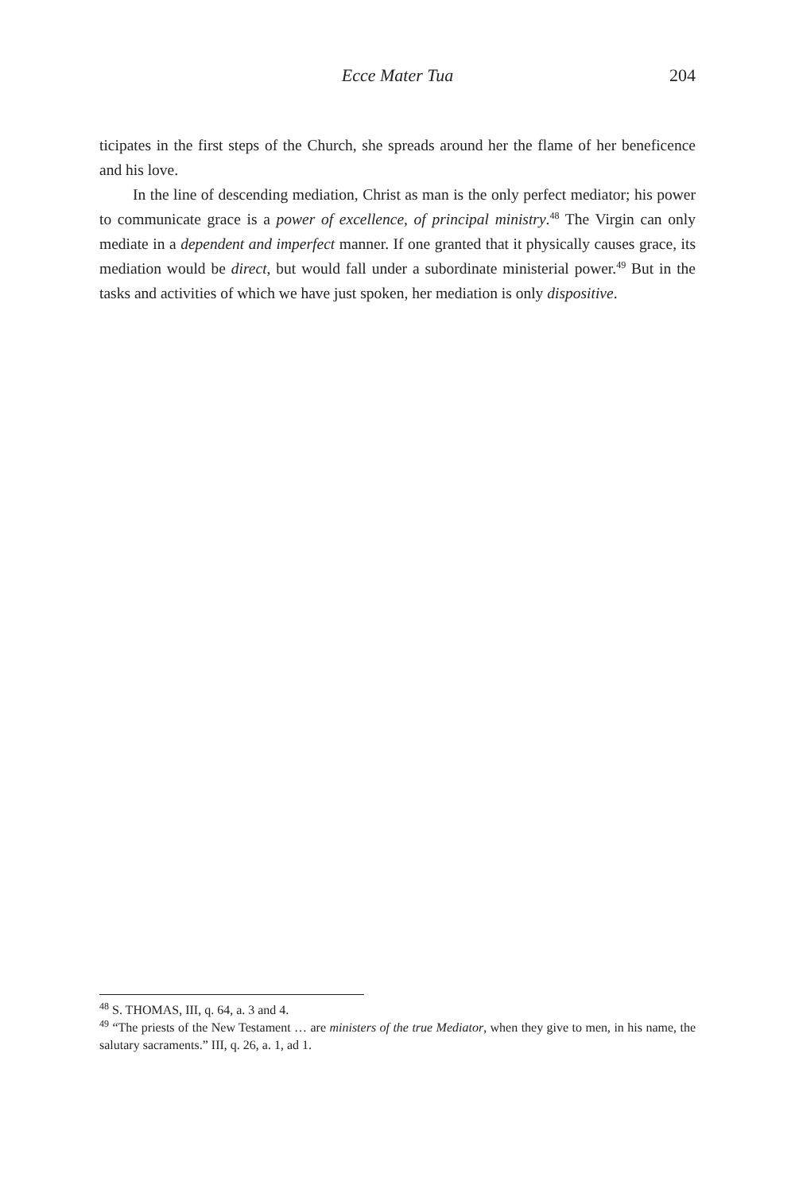Ecce Mater Tua
204
ticipates in the first steps of the Church, she spreads around her the flame of her beneficence and his love.
In the line of descending mediation, Christ as man is the only perfect mediator; his power to communicate grace is a power of excellence, of principal ministry.<sup>48</sup> The Virgin can only mediate in a dependent and imperfect manner. If one granted that it physically causes grace, its mediation would be direct, but would fall under a subordinate ministerial power.<sup>49</sup> But in the tasks and activities of which we have just spoken, her mediation is only dispositive.
<sup>48</sup> S. THOMAS, III, q. 64, a. 3 and 4.
<sup>49</sup> “The priests of the New Testament … are ministers of the true Mediator, when they give to men, in his name, the salutary sacraments.” III, q. 26, a. 1, ad 1.